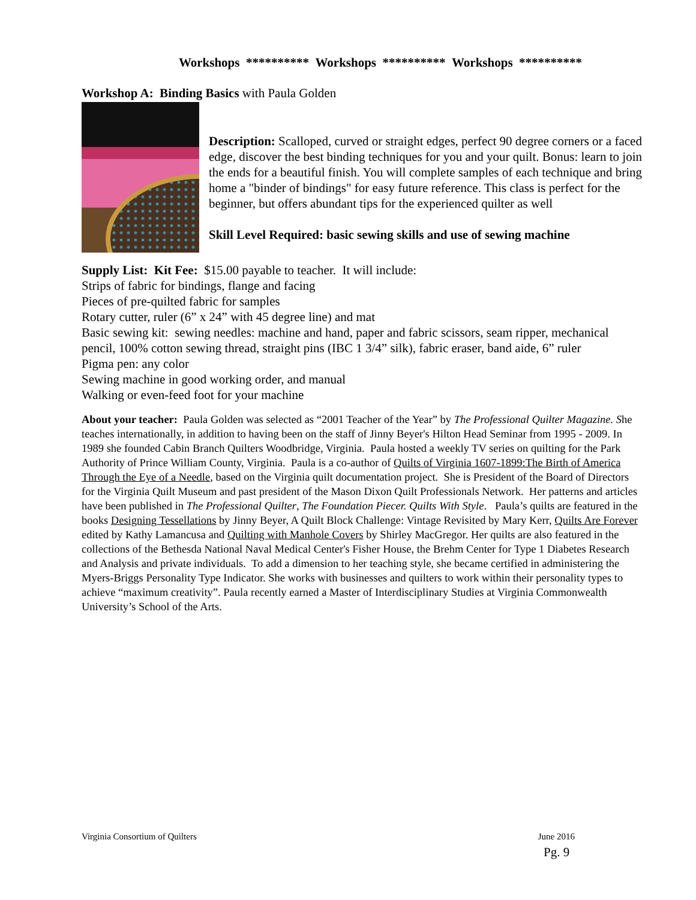Workshops ********** Workshops ********** Workshops **********
Workshop A: Binding Basics with Paula Golden
Description: Scalloped, curved or straight edges, perfect 90 degree corners or a faced edge, discover the best binding techniques for you and your quilt. Bonus: learn to join the ends for a beautiful finish. You will complete samples of each technique and bring home a "binder of bindings" for easy future reference. This class is perfect for the beginner, but offers abundant tips for the experienced quilter as well
Skill Level Required: basic sewing skills and use of sewing machine
Supply List: Kit Fee: $15.00 payable to teacher. It will include:
Strips of fabric for bindings, flange and facing
Pieces of pre-quilted fabric for samples
Rotary cutter, ruler (6” x 24” with 45 degree line) and mat
Basic sewing kit: sewing needles: machine and hand, paper and fabric scissors, seam ripper, mechanical pencil, 100% cotton sewing thread, straight pins (IBC 1 3/4” silk), fabric eraser, band aide, 6” ruler
Pigma pen: any color
Sewing machine in good working order, and manual
Walking or even-feed foot for your machine
About your teacher: Paula Golden was selected as “2001 Teacher of the Year” by The Professional Quilter Magazine. She teaches internationally, in addition to having been on the staff of Jinny Beyer's Hilton Head Seminar from 1995 - 2009. In 1989 she founded Cabin Branch Quilters Woodbridge, Virginia. Paula hosted a weekly TV series on quilting for the Park Authority of Prince William County, Virginia. Paula is a co-author of Quilts of Virginia 1607-1899:The Birth of America Through the Eye of a Needle, based on the Virginia quilt documentation project. She is President of the Board of Directors for the Virginia Quilt Museum and past president of the Mason Dixon Quilt Professionals Network. Her patterns and articles have been published in The Professional Quilter, The Foundation Piecer. Quilts With Style. Paula’s quilts are featured in the books Designing Tessellations by Jinny Beyer, A Quilt Block Challenge: Vintage Revisited by Mary Kerr, Quilts Are Forever edited by Kathy Lamancusa and Quilting with Manhole Covers by Shirley MacGregor. Her quilts are also featured in the collections of the Bethesda National Naval Medical Center's Fisher House, the Brehm Center for Type 1 Diabetes Research and Analysis and private individuals. To add a dimension to her teaching style, she became certified in administering the Myers-Briggs Personality Type Indicator. She works with businesses and quilters to work within their personality types to achieve “maximum creativity”. Paula recently earned a Master of Interdisciplinary Studies at Virginia Commonwealth University’s School of the Arts.
Virginia Consortium of Quilters June 2016
Pg. 9